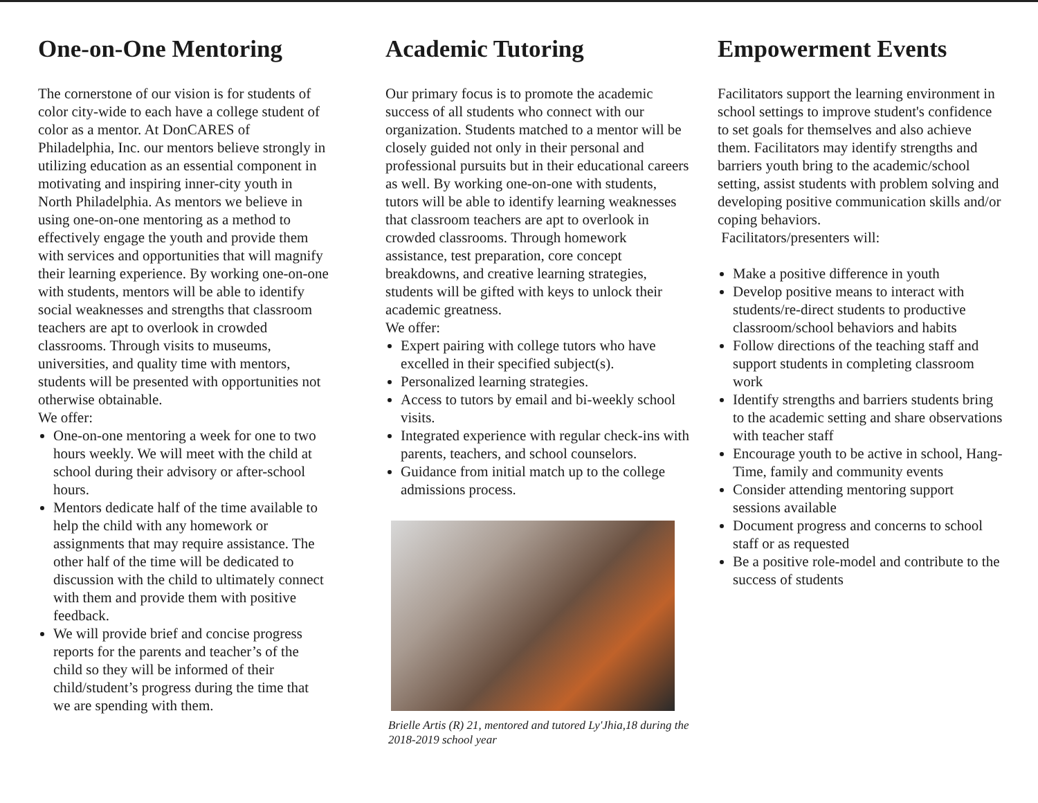One-on-One Mentoring
The cornerstone of our vision is for students of color city-wide to each have a college student of color as a mentor. At DonCARES of Philadelphia, Inc. our mentors believe strongly in utilizing education as an essential component in motivating and inspiring inner-city youth in North Philadelphia. As mentors we believe in using one-on-one mentoring as a method to effectively engage the youth and provide them with services and opportunities that will magnify their learning experience. By working one-on-one with students, mentors will be able to identify social weaknesses and strengths that classroom teachers are apt to overlook in crowded classrooms. Through visits to museums, universities, and quality time with mentors, students will be presented with opportunities not otherwise obtainable.
We offer:
One-on-one mentoring a week for one to two hours weekly. We will meet with the child at school during their advisory or after-school hours.
Mentors dedicate half of the time available to help the child with any homework or assignments that may require assistance. The other half of the time will be dedicated to discussion with the child to ultimately connect with them and provide them with positive feedback.
We will provide brief and concise progress reports for the parents and teacher’s of the child so they will be informed of their child/student’s progress during the time that we are spending with them.
Academic Tutoring
Our primary focus is to promote the academic success of all students who connect with our organization. Students matched to a mentor will be closely guided not only in their personal and professional pursuits but in their educational careers as well. By working one-on-one with students, tutors will be able to identify learning weaknesses that classroom teachers are apt to overlook in crowded classrooms. Through homework assistance, test preparation, core concept breakdowns, and creative learning strategies, students will be gifted with keys to unlock their academic greatness.
We offer:
Expert pairing with college tutors who have excelled in their specified subject(s).
Personalized learning strategies.
Access to tutors by email and bi-weekly school visits.
Integrated experience with regular check-ins with parents, teachers, and school counselors.
Guidance from initial match up to the college admissions process.
Brielle Artis (R) 21, mentored and tutored Ly'Jhia,18 during the 2018-2019 school year
Empowerment Events
Facilitators support the learning environment in school settings to improve student's confidence to set goals for themselves and also achieve them. Facilitators may identify strengths and barriers youth bring to the academic/school setting, assist students with problem solving and developing positive communication skills and/or coping behaviors.
Facilitators/presenters will:
Make a positive difference in youth
Develop positive means to interact with students/re-direct students to productive classroom/school behaviors and habits
Follow directions of the teaching staff and support students in completing classroom work
Identify strengths and barriers students bring to the academic setting and share observations with teacher staff
Encourage youth to be active in school, Hang-Time, family and community events
Consider attending mentoring support sessions available
Document progress and concerns to school staff or as requested
Be a positive role-model and contribute to the success of students